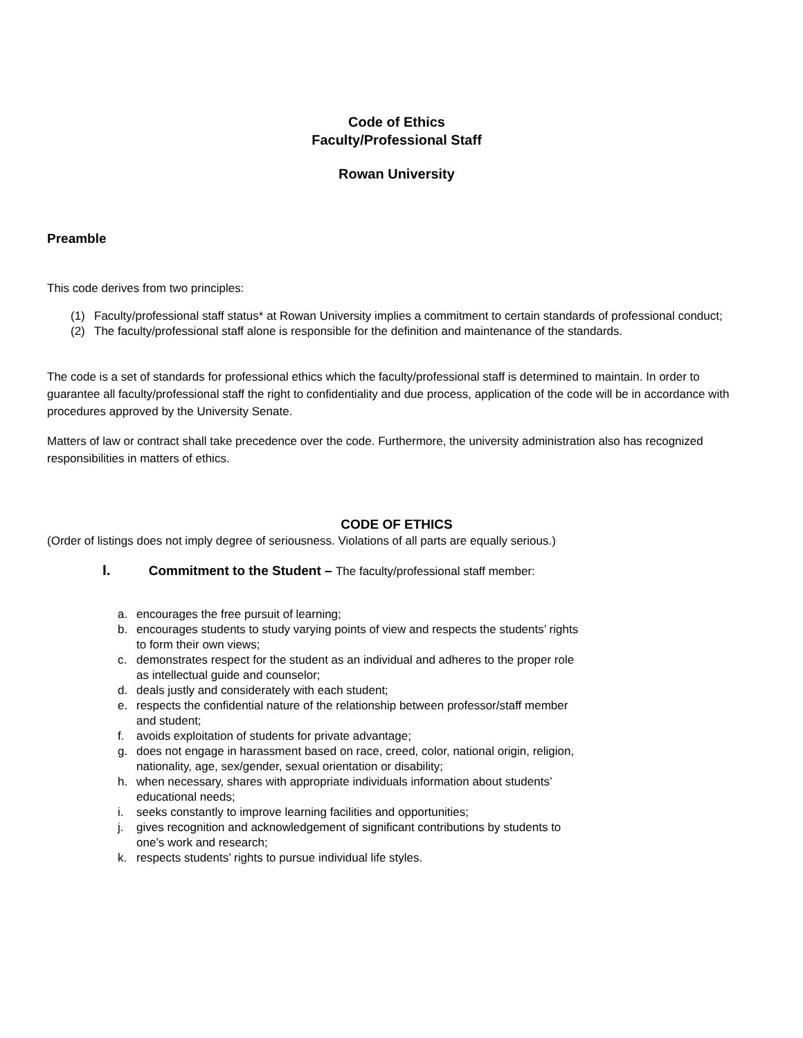Code of Ethics
Faculty/Professional Staff
Rowan University
Preamble
This code derives from two principles:
(1) Faculty/professional staff status* at Rowan University implies a commitment to certain standards of professional conduct;
(2) The faculty/professional staff alone is responsible for the definition and maintenance of the standards.
The code is a set of standards for professional ethics which the faculty/professional staff is determined to maintain. In order to guarantee all faculty/professional staff the right to confidentiality and due process, application of the code will be in accordance with procedures approved by the University Senate.
Matters of law or contract shall take precedence over the code. Furthermore, the university administration also has recognized responsibilities in matters of ethics.
CODE OF ETHICS
(Order of listings does not imply degree of seriousness. Violations of all parts are equally serious.)
I. Commitment to the Student – The faculty/professional staff member:
a. encourages the free pursuit of learning;
b. encourages students to study varying points of view and respects the students’ rights to form their own views;
c. demonstrates respect for the student as an individual and adheres to the proper role as intellectual guide and counselor;
d. deals justly and considerately with each student;
e. respects the confidential nature of the relationship between professor/staff member and student;
f. avoids exploitation of students for private advantage;
g. does not engage in harassment based on race, creed, color, national origin, religion, nationality, age, sex/gender, sexual orientation or disability;
h. when necessary, shares with appropriate individuals information about students’ educational needs;
i. seeks constantly to improve learning facilities and opportunities;
j. gives recognition and acknowledgement of significant contributions by students to one’s work and research;
k. respects students’ rights to pursue individual life styles.